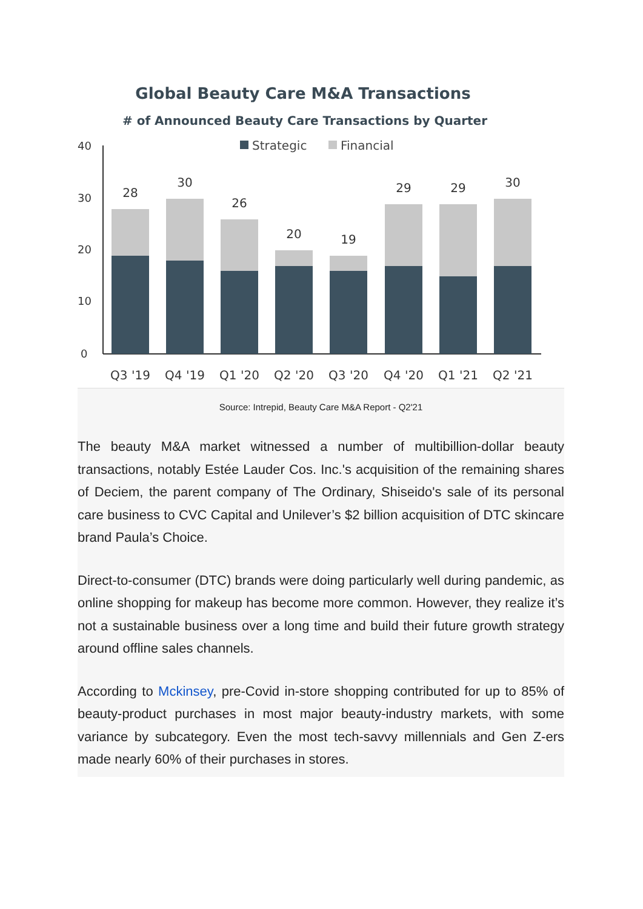Global Beauty Care M&A Transactions
# of Announced Beauty Care Transactions by Quarter
Strategic
Financial
40
30
20
10
0
28
30
26
20
19
29
29
30
Q3 '19
Q4 '19
Q1 '20
Q2 '20
Q3 '20
Q4 '20
Q1 '21
Q2 '21
Source: Intrepid, Beauty Care M&A Report - Q2'21
The beauty M&A market witnessed a number of multibillion-dollar beauty transactions, notably Estée Lauder Cos. Inc.'s acquisition of the remaining shares of Deciem, the parent company of The Ordinary, Shiseido's sale of its personal care business to CVC Capital and Unilever’s $2 billion acquisition of DTC skincare brand Paula’s Choice.
Direct-to-consumer (DTC) brands were doing particularly well during pandemic, as online shopping for makeup has become more common. However, they realize it’s not a sustainable business over a long time and build their future growth strategy around offline sales channels.
According to Mckinsey, pre-Covid in-store shopping contributed for up to 85% of beauty-product purchases in most major beauty-industry markets, with some variance by subcategory. Even the most tech-savvy millennials and Gen Z-ers made nearly 60% of their purchases in stores.